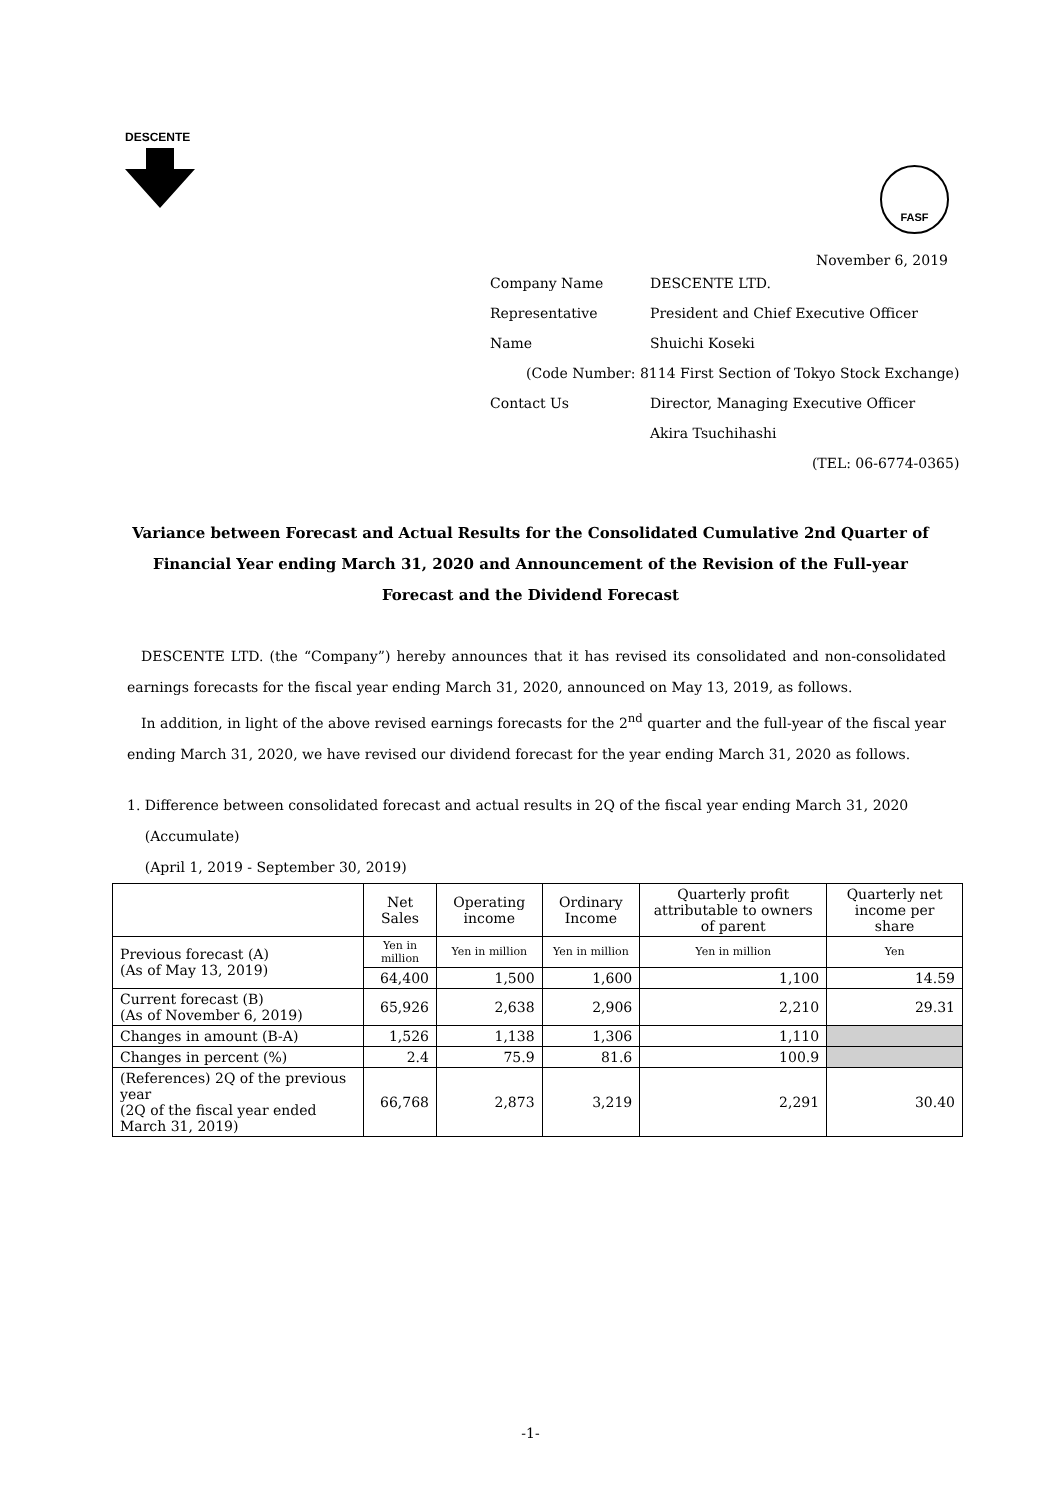DESCENTE
FASF
November 6, 2019
| Company Name | DESCENTE LTD. |
| Representative | President and Chief Executive Officer |
| Name | Shuichi Koseki |
| (Code Number: 8114 First Section of Tokyo Stock Exchange) | |
| Contact Us | Director, Managing Executive Officer |
| | Akira Tsuchihashi |
| (TEL: 06-6774-0365) | |
Variance between Forecast and Actual Results for the Consolidated Cumulative 2nd Quarter of Financial Year ending March 31, 2020 and Announcement of the Revision of the Full-year Forecast and the Dividend Forecast
DESCENTE LTD. (the “Company”) hereby announces that it has revised its consolidated and non-consolidated earnings forecasts for the fiscal year ending March 31, 2020, announced on May 13, 2019, as follows.
In addition, in light of the above revised earnings forecasts for the 2<sup>nd</sup> quarter and the full-year of the fiscal year ending March 31, 2020, we have revised our dividend forecast for the year ending March 31, 2020 as follows.
1. Difference between consolidated forecast and actual results in 2Q of the fiscal year ending March 31, 2020
(Accumulate)
(April 1, 2019 - September 30, 2019)
| | Net Sales | Operating income | Ordinary Income | Quarterly profit attributable to owners of parent | Quarterly net income per share |
| --- | --- | --- | --- | --- | --- |
| Previous forecast (A) (As of May 13, 2019) | Yen in million | Yen in million | Yen in million | Yen in million | Yen |
| | 64,400 | 1,500 | 1,600 | 1,100 | 14.59 |
| Current forecast (B) (As of November 6, 2019) | 65,926 | 2,638 | 2,906 | 2,210 | 29.31 |
| Changes in amount (B-A) | 1,526 | 1,138 | 1,306 | 1,110 | |
| Changes in percent (%) | 2.4 | 75.9 | 81.6 | 100.9 | |
| (References) 2Q of the previous year (2Q of the fiscal year ended March 31, 2019) | 66,768 | 2,873 | 3,219 | 2,291 | 30.40 |
-1-